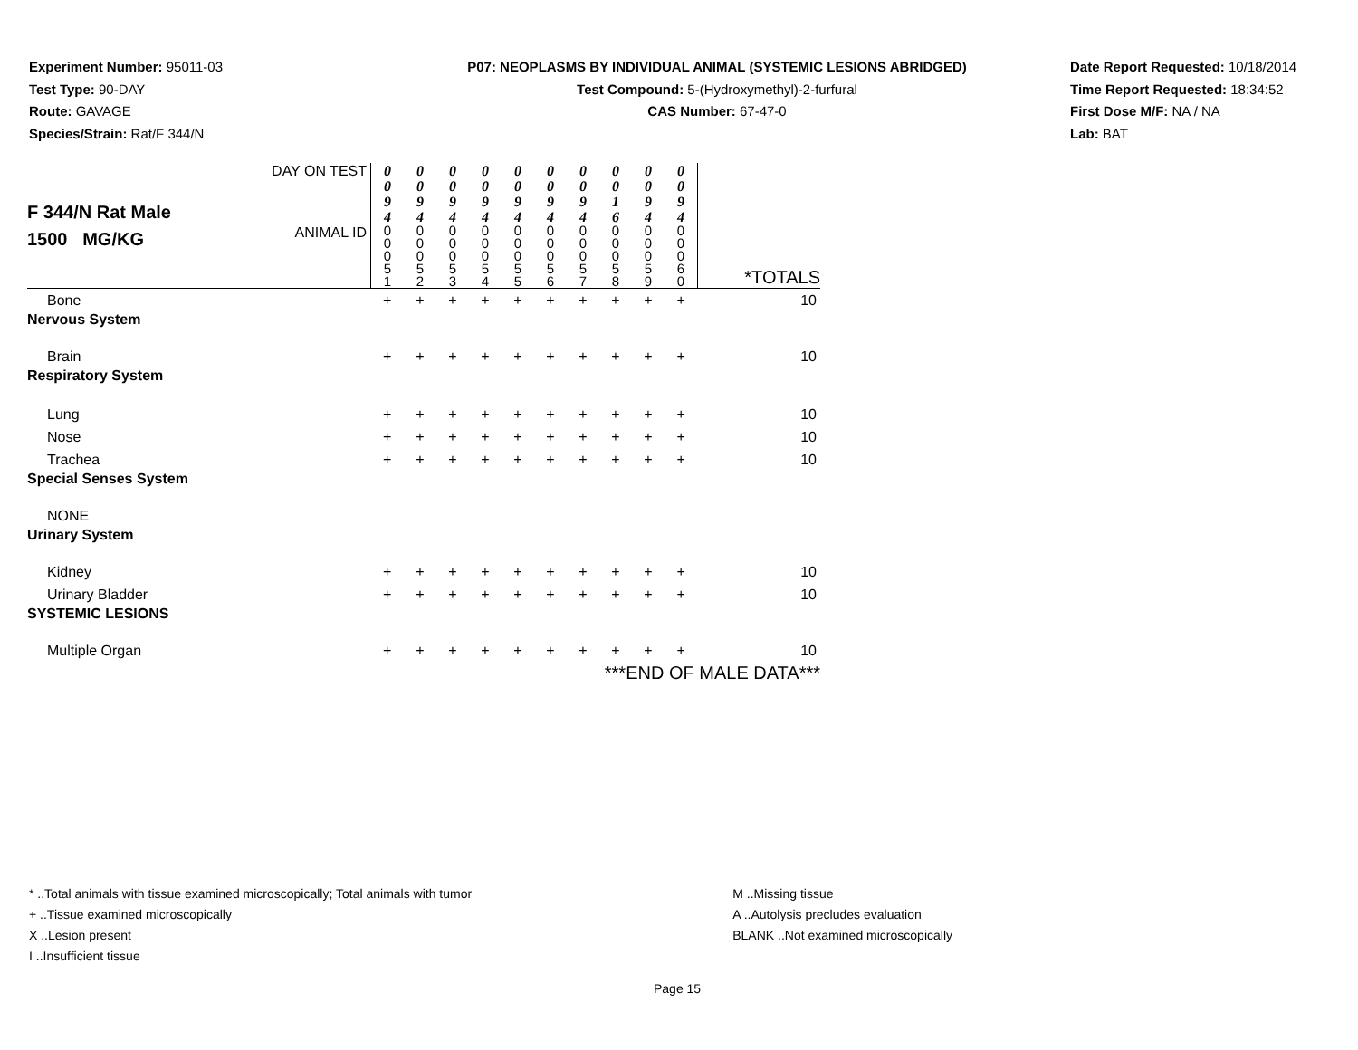Experiment Number: 95011-03
Test Type: 90-DAY
Route: GAVAGE
Species/Strain: Rat/F 344/N
P07: NEOPLASMS BY INDIVIDUAL ANIMAL (SYSTEMIC LESIONS ABRIDGED)
Test Compound: 5-(Hydroxymethyl)-2-furfural
CAS Number: 67-47-0
Date Report Requested: 10/18/2014
Time Report Requested: 18:34:52
First Dose M/F: NA / NA
Lab: BAT
| F 344/N Rat Male 1500 MG/KG | DAY ON TEST | 0 0 9 4 | 0 0 9 4 | 0 0 9 4 | 0 0 9 4 | 0 0 9 4 | 0 0 9 4 | 0 0 9 4 | 0 0 1 6 | 0 0 9 4 | 0 0 9 4 | |
| | ANIMAL ID | 0 0 0 5 1 | 0 0 0 5 2 | 0 0 0 5 3 | 0 0 0 5 4 | 0 0 0 5 5 | 0 0 0 5 6 | 0 0 0 5 7 | 0 0 0 5 8 | 0 0 0 5 9 | 0 0 0 6 0 | *TOTALS |
| Bone | | + | + | + | + | + | + | + | + | + | + | 10 |
| Nervous System | | | | | | | | | | | | |
| Brain | | + | + | + | + | + | + | + | + | + | + | 10 |
| Respiratory System | | | | | | | | | | | | |
| Lung | | + | + | + | + | + | + | + | + | + | + | 10 |
| Nose | | + | + | + | + | + | + | + | + | + | + | 10 |
| Trachea | | + | + | + | + | + | + | + | + | + | + | 10 |
| Special Senses System | | | | | | | | | | | | |
| NONE | | | | | | | | | | | | |
| Urinary System | | | | | | | | | | | | |
| Kidney | | + | + | + | + | + | + | + | + | + | + | 10 |
| Urinary Bladder | | + | + | + | + | + | + | + | + | + | + | 10 |
| SYSTEMIC LESIONS | | | | | | | | | | | | |
| Multiple Organ | | + | + | + | + | + | + | + | + | + | + | 10 |
| ***END OF MALE DATA*** | | | | | | | | | | | | |
* ..Total animals with tissue examined microscopically; Total animals with tumor
+ ..Tissue examined microscopically
X ..Lesion present
I ..Insufficient tissue
M ..Missing tissue
A ..Autolysis precludes evaluation
BLANK ..Not examined microscopically
Page 15